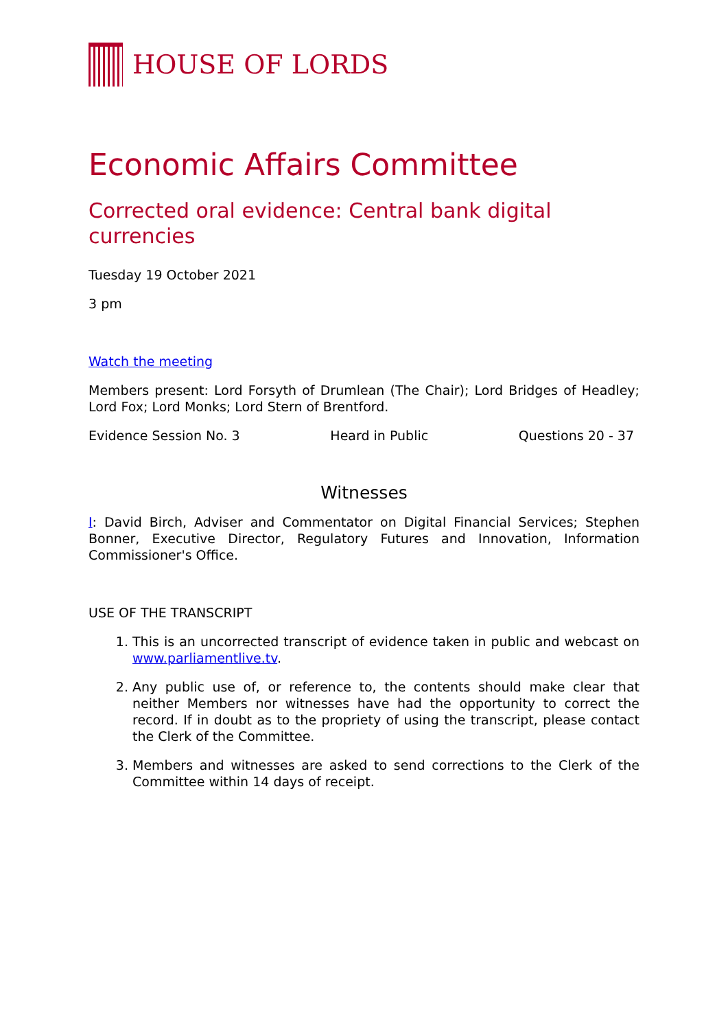HOUSE OF LORDS
Economic Affairs Committee
Corrected oral evidence: Central bank digital currencies
Tuesday 19 October 2021
3 pm
Watch the meeting
Members present: Lord Forsyth of Drumlean (The Chair); Lord Bridges of Headley; Lord Fox; Lord Monks; Lord Stern of Brentford.
Evidence Session No. 3 Heard in Public Questions 20 - 37
Witnesses
I: David Birch, Adviser and Commentator on Digital Financial Services; Stephen Bonner, Executive Director, Regulatory Futures and Innovation, Information Commissioner's Office.
USE OF THE TRANSCRIPT
1. This is an uncorrected transcript of evidence taken in public and webcast on www.parliamentlive.tv.
2. Any public use of, or reference to, the contents should make clear that neither Members nor witnesses have had the opportunity to correct the record. If in doubt as to the propriety of using the transcript, please contact the Clerk of the Committee.
3. Members and witnesses are asked to send corrections to the Clerk of the Committee within 14 days of receipt.